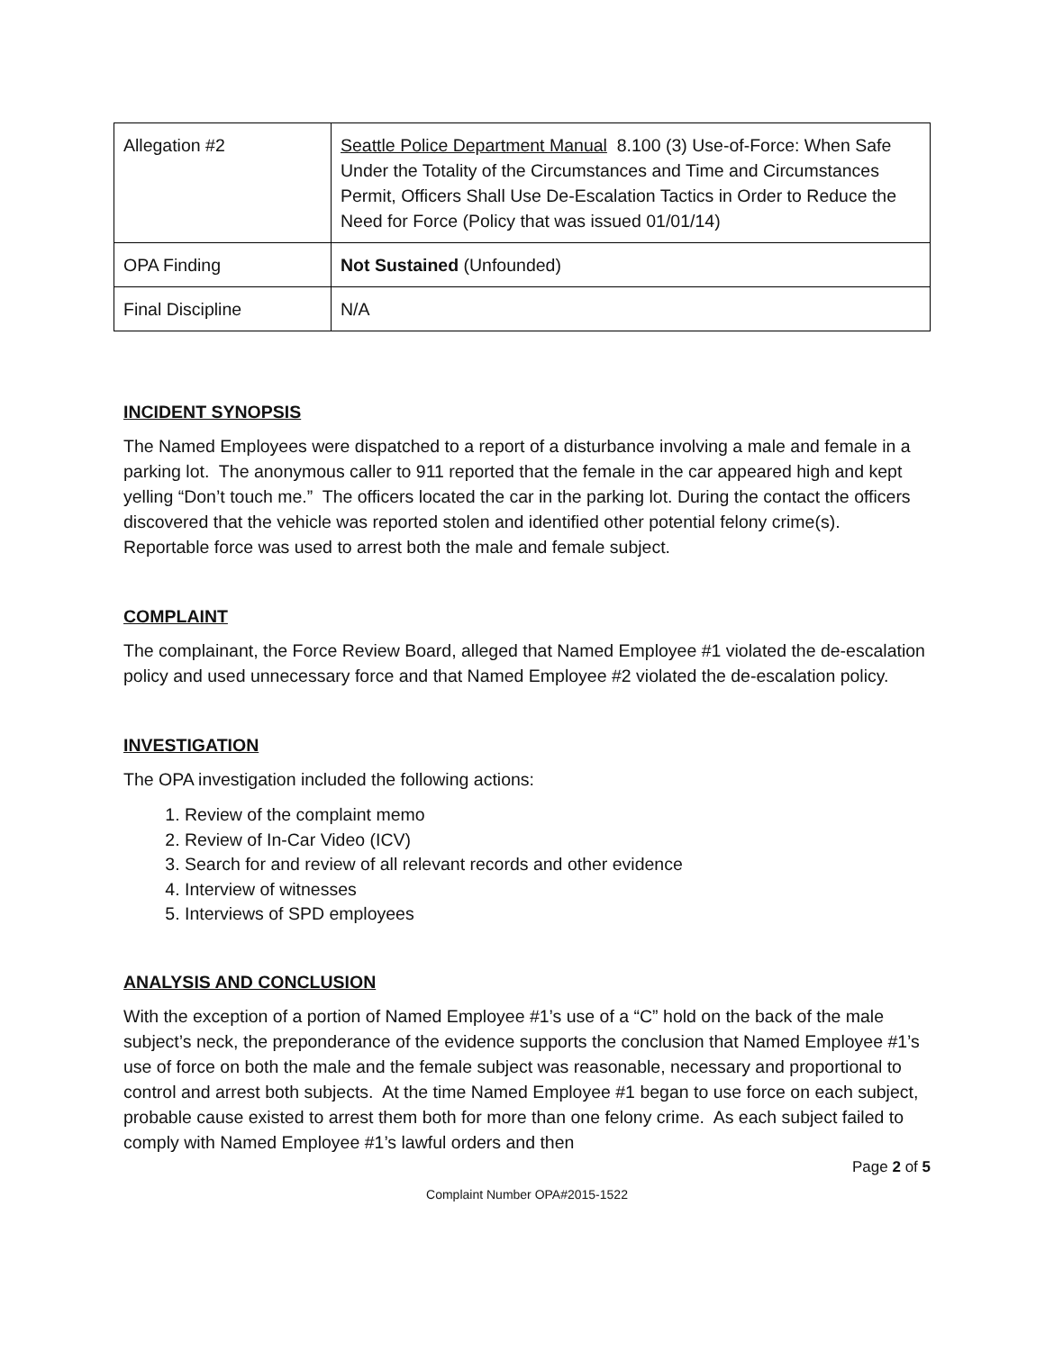| Allegation #2 | Seattle Police Department Manual 8.100 (3) Use-of-Force: When Safe Under the Totality of the Circumstances and Time and Circumstances Permit, Officers Shall Use De-Escalation Tactics in Order to Reduce the Need for Force (Policy that was issued 01/01/14) |
| OPA Finding | Not Sustained (Unfounded) |
| Final Discipline | N/A |
INCIDENT SYNOPSIS
The Named Employees were dispatched to a report of a disturbance involving a male and female in a parking lot. The anonymous caller to 911 reported that the female in the car appeared high and kept yelling “Don’t touch me.” The officers located the car in the parking lot. During the contact the officers discovered that the vehicle was reported stolen and identified other potential felony crime(s). Reportable force was used to arrest both the male and female subject.
COMPLAINT
The complainant, the Force Review Board, alleged that Named Employee #1 violated the de-escalation policy and used unnecessary force and that Named Employee #2 violated the de-escalation policy.
INVESTIGATION
The OPA investigation included the following actions:
1. Review of the complaint memo
2. Review of In-Car Video (ICV)
3. Search for and review of all relevant records and other evidence
4. Interview of witnesses
5. Interviews of SPD employees
ANALYSIS AND CONCLUSION
With the exception of a portion of Named Employee #1’s use of a “C” hold on the back of the male subject’s neck, the preponderance of the evidence supports the conclusion that Named Employee #1’s use of force on both the male and the female subject was reasonable, necessary and proportional to control and arrest both subjects. At the time Named Employee #1 began to use force on each subject, probable cause existed to arrest them both for more than one felony crime. As each subject failed to comply with Named Employee #1’s lawful orders and then
Page 2 of 5
Complaint Number OPA#2015-1522